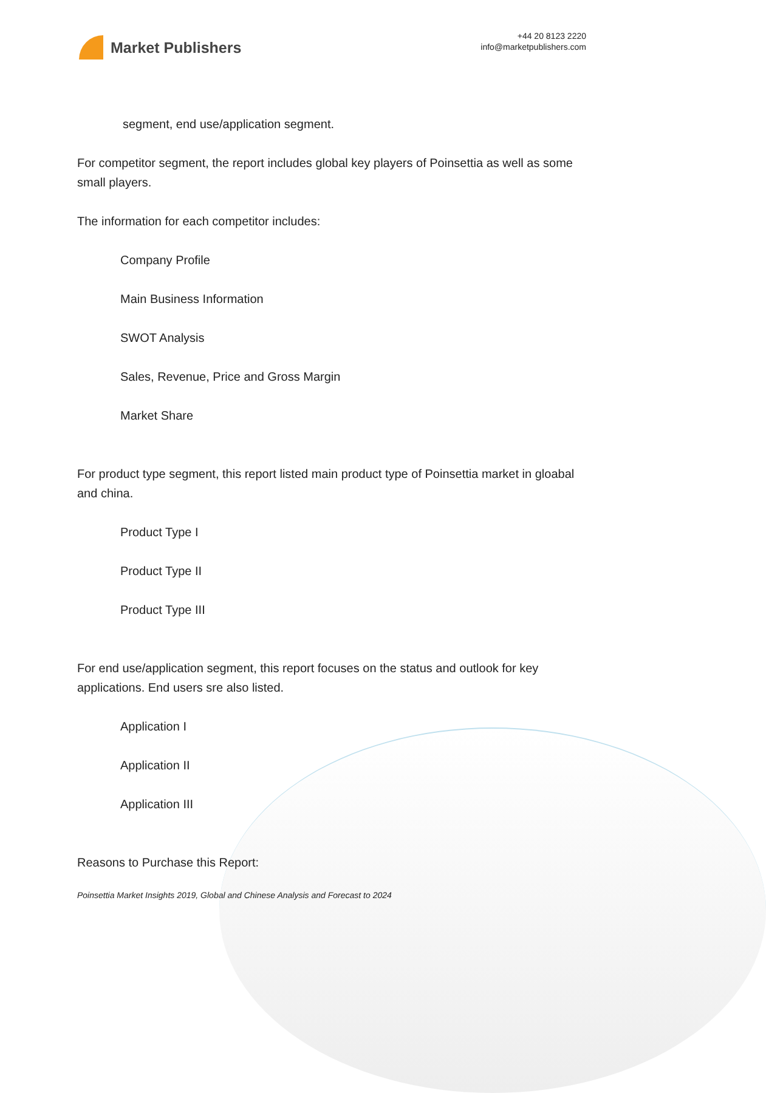Market Publishers
+44 20 8123 2220
info@marketpublishers.com
segment, end use/application segment.
For competitor segment, the report includes global key players of Poinsettia as well as some small players.
The information for each competitor includes:
Company Profile
Main Business Information
SWOT Analysis
Sales, Revenue, Price and Gross Margin
Market Share
For product type segment, this report listed main product type of Poinsettia market in gloabal and china.
Product Type I
Product Type II
Product Type III
For end use/application segment, this report focuses on the status and outlook for key applications. End users sre also listed.
Application I
Application II
Application III
Reasons to Purchase this Report:
Poinsettia Market Insights 2019, Global and Chinese Analysis and Forecast to 2024